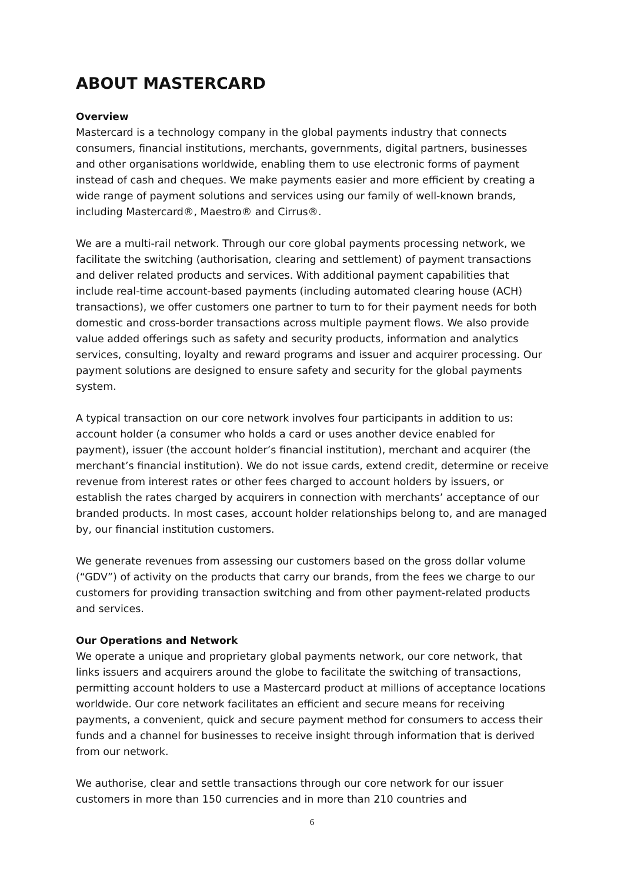ABOUT MASTERCARD
Overview
Mastercard is a technology company in the global payments industry that connects consumers, financial institutions, merchants, governments, digital partners, businesses and other organisations worldwide, enabling them to use electronic forms of payment instead of cash and cheques. We make payments easier and more efficient by creating a wide range of payment solutions and services using our family of well-known brands, including Mastercard®, Maestro® and Cirrus®.
We are a multi-rail network. Through our core global payments processing network, we facilitate the switching (authorisation, clearing and settlement) of payment transactions and deliver related products and services. With additional payment capabilities that include real-time account-based payments (including automated clearing house (ACH) transactions), we offer customers one partner to turn to for their payment needs for both domestic and cross-border transactions across multiple payment flows. We also provide value added offerings such as safety and security products, information and analytics services, consulting, loyalty and reward programs and issuer and acquirer processing. Our payment solutions are designed to ensure safety and security for the global payments system.
A typical transaction on our core network involves four participants in addition to us: account holder (a consumer who holds a card or uses another device enabled for payment), issuer (the account holder’s financial institution), merchant and acquirer (the merchant’s financial institution). We do not issue cards, extend credit, determine or receive revenue from interest rates or other fees charged to account holders by issuers, or establish the rates charged by acquirers in connection with merchants’ acceptance of our branded products. In most cases, account holder relationships belong to, and are managed by, our financial institution customers.
We generate revenues from assessing our customers based on the gross dollar volume (“GDV”) of activity on the products that carry our brands, from the fees we charge to our customers for providing transaction switching and from other payment-related products and services.
Our Operations and Network
We operate a unique and proprietary global payments network, our core network, that links issuers and acquirers around the globe to facilitate the switching of transactions, permitting account holders to use a Mastercard product at millions of acceptance locations worldwide. Our core network facilitates an efficient and secure means for receiving payments, a convenient, quick and secure payment method for consumers to access their funds and a channel for businesses to receive insight through information that is derived from our network.
We authorise, clear and settle transactions through our core network for our issuer customers in more than 150 currencies and in more than 210 countries and
6